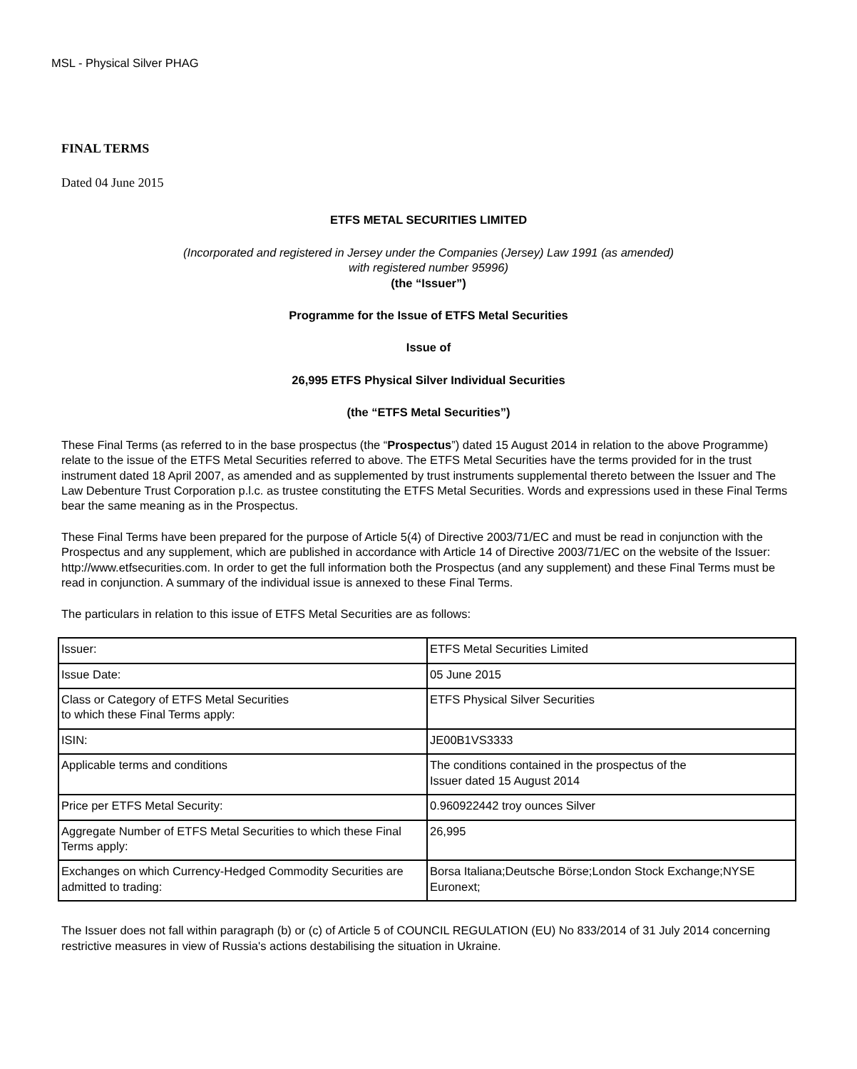MSL - Physical Silver PHAG
FINAL TERMS
Dated 04 June 2015
ETFS METAL SECURITIES LIMITED
(Incorporated and registered in Jersey under the Companies (Jersey) Law 1991 (as amended)
with registered number 95996)
(the “Issuer”)
Programme for the Issue of ETFS Metal Securities
Issue of
26,995 ETFS Physical Silver Individual Securities
(the “ETFS Metal Securities”)
These Final Terms (as referred to in the base prospectus (the “Prospectus”) dated 15 August 2014 in relation to the above Programme) relate to the issue of the ETFS Metal Securities referred to above. The ETFS Metal Securities have the terms provided for in the trust instrument dated 18 April 2007, as amended and as supplemented by trust instruments supplemental thereto between the Issuer and The Law Debenture Trust Corporation p.l.c. as trustee constituting the ETFS Metal Securities. Words and expressions used in these Final Terms bear the same meaning as in the Prospectus.
These Final Terms have been prepared for the purpose of Article 5(4) of Directive 2003/71/EC and must be read in conjunction with the Prospectus and any supplement, which are published in accordance with Article 14 of Directive 2003/71/EC on the website of the Issuer: http://www.etfsecurities.com. In order to get the full information both the Prospectus (and any supplement) and these Final Terms must be read in conjunction. A summary of the individual issue is annexed to these Final Terms.
The particulars in relation to this issue of ETFS Metal Securities are as follows:
| Issuer: | ETFS Metal Securities Limited |
| Issue Date: | 05 June 2015 |
| Class or Category of ETFS Metal Securities to which these Final Terms apply: | ETFS Physical Silver Securities |
| ISIN: | JE00B1VS3333 |
| Applicable terms and conditions | The conditions contained in the prospectus of the Issuer dated 15 August 2014 |
| Price per ETFS Metal Security: | 0.960922442 troy ounces Silver |
| Aggregate Number of ETFS Metal Securities to which these Final Terms apply: | 26,995 |
| Exchanges on which Currency-Hedged Commodity Securities are admitted to trading: | Borsa Italiana;Deutsche Börse;London Stock Exchange;NYSE Euronext; |
The Issuer does not fall within paragraph (b) or (c) of Article 5 of COUNCIL REGULATION (EU) No 833/2014 of 31 July 2014 concerning restrictive measures in view of Russia's actions destabilising the situation in Ukraine.